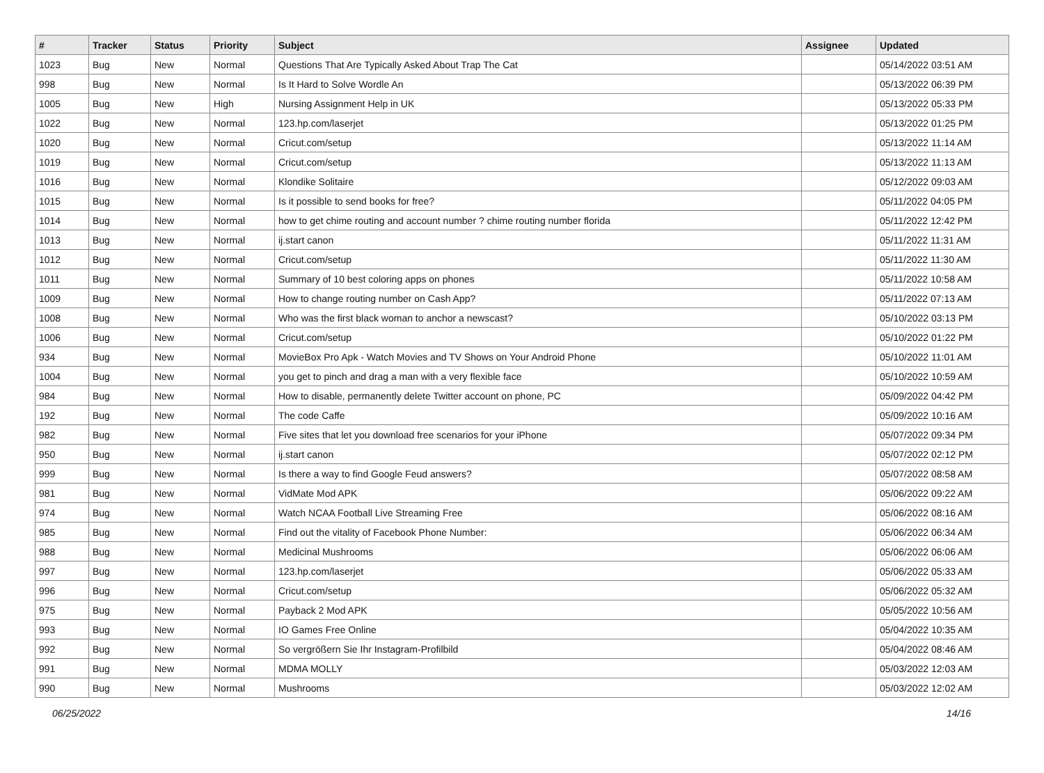| # | Tracker | Status | Priority | Subject | Assignee | Updated |
| --- | --- | --- | --- | --- | --- | --- |
| 1023 | Bug | New | Normal | Questions That Are Typically Asked About Trap The Cat | | 05/14/2022 03:51 AM |
| 998 | Bug | New | Normal | Is It Hard to Solve Wordle An | | 05/13/2022 06:39 PM |
| 1005 | Bug | New | High | Nursing Assignment Help in UK | | 05/13/2022 05:33 PM |
| 1022 | Bug | New | Normal | 123.hp.com/laserjet | | 05/13/2022 01:25 PM |
| 1020 | Bug | New | Normal | Cricut.com/setup | | 05/13/2022 11:14 AM |
| 1019 | Bug | New | Normal | Cricut.com/setup | | 05/13/2022 11:13 AM |
| 1016 | Bug | New | Normal | Klondike Solitaire | | 05/12/2022 09:03 AM |
| 1015 | Bug | New | Normal | Is it possible to send books for free? | | 05/11/2022 04:05 PM |
| 1014 | Bug | New | Normal | how to get chime routing and account number ? chime routing number florida | | 05/11/2022 12:42 PM |
| 1013 | Bug | New | Normal | ij.start canon | | 05/11/2022 11:31 AM |
| 1012 | Bug | New | Normal | Cricut.com/setup | | 05/11/2022 11:30 AM |
| 1011 | Bug | New | Normal | Summary of 10 best coloring apps on phones | | 05/11/2022 10:58 AM |
| 1009 | Bug | New | Normal | How to change routing number on Cash App? | | 05/11/2022 07:13 AM |
| 1008 | Bug | New | Normal | Who was the first black woman to anchor a newscast? | | 05/10/2022 03:13 PM |
| 1006 | Bug | New | Normal | Cricut.com/setup | | 05/10/2022 01:22 PM |
| 934 | Bug | New | Normal | MovieBox Pro Apk - Watch Movies and TV Shows on Your Android Phone | | 05/10/2022 11:01 AM |
| 1004 | Bug | New | Normal | you get to pinch and drag a man with a very flexible face | | 05/10/2022 10:59 AM |
| 984 | Bug | New | Normal | How to disable, permanently delete Twitter account on phone, PC | | 05/09/2022 04:42 PM |
| 192 | Bug | New | Normal | The code Caffe | | 05/09/2022 10:16 AM |
| 982 | Bug | New | Normal | Five sites that let you download free scenarios for your iPhone | | 05/07/2022 09:34 PM |
| 950 | Bug | New | Normal | ij.start canon | | 05/07/2022 02:12 PM |
| 999 | Bug | New | Normal | Is there a way to find Google Feud answers? | | 05/07/2022 08:58 AM |
| 981 | Bug | New | Normal | VidMate Mod APK | | 05/06/2022 09:22 AM |
| 974 | Bug | New | Normal | Watch NCAA Football Live Streaming Free | | 05/06/2022 08:16 AM |
| 985 | Bug | New | Normal | Find out the vitality of Facebook Phone Number: | | 05/06/2022 06:34 AM |
| 988 | Bug | New | Normal | Medicinal Mushrooms | | 05/06/2022 06:06 AM |
| 997 | Bug | New | Normal | 123.hp.com/laserjet | | 05/06/2022 05:33 AM |
| 996 | Bug | New | Normal | Cricut.com/setup | | 05/06/2022 05:32 AM |
| 975 | Bug | New | Normal | Payback 2 Mod APK | | 05/05/2022 10:56 AM |
| 993 | Bug | New | Normal | IO Games Free Online | | 05/04/2022 10:35 AM |
| 992 | Bug | New | Normal | So vergrößern Sie Ihr Instagram-Profilbild | | 05/04/2022 08:46 AM |
| 991 | Bug | New | Normal | MDMA MOLLY | | 05/03/2022 12:03 AM |
| 990 | Bug | New | Normal | Mushrooms | | 05/03/2022 12:02 AM |
06/25/2022 14/16